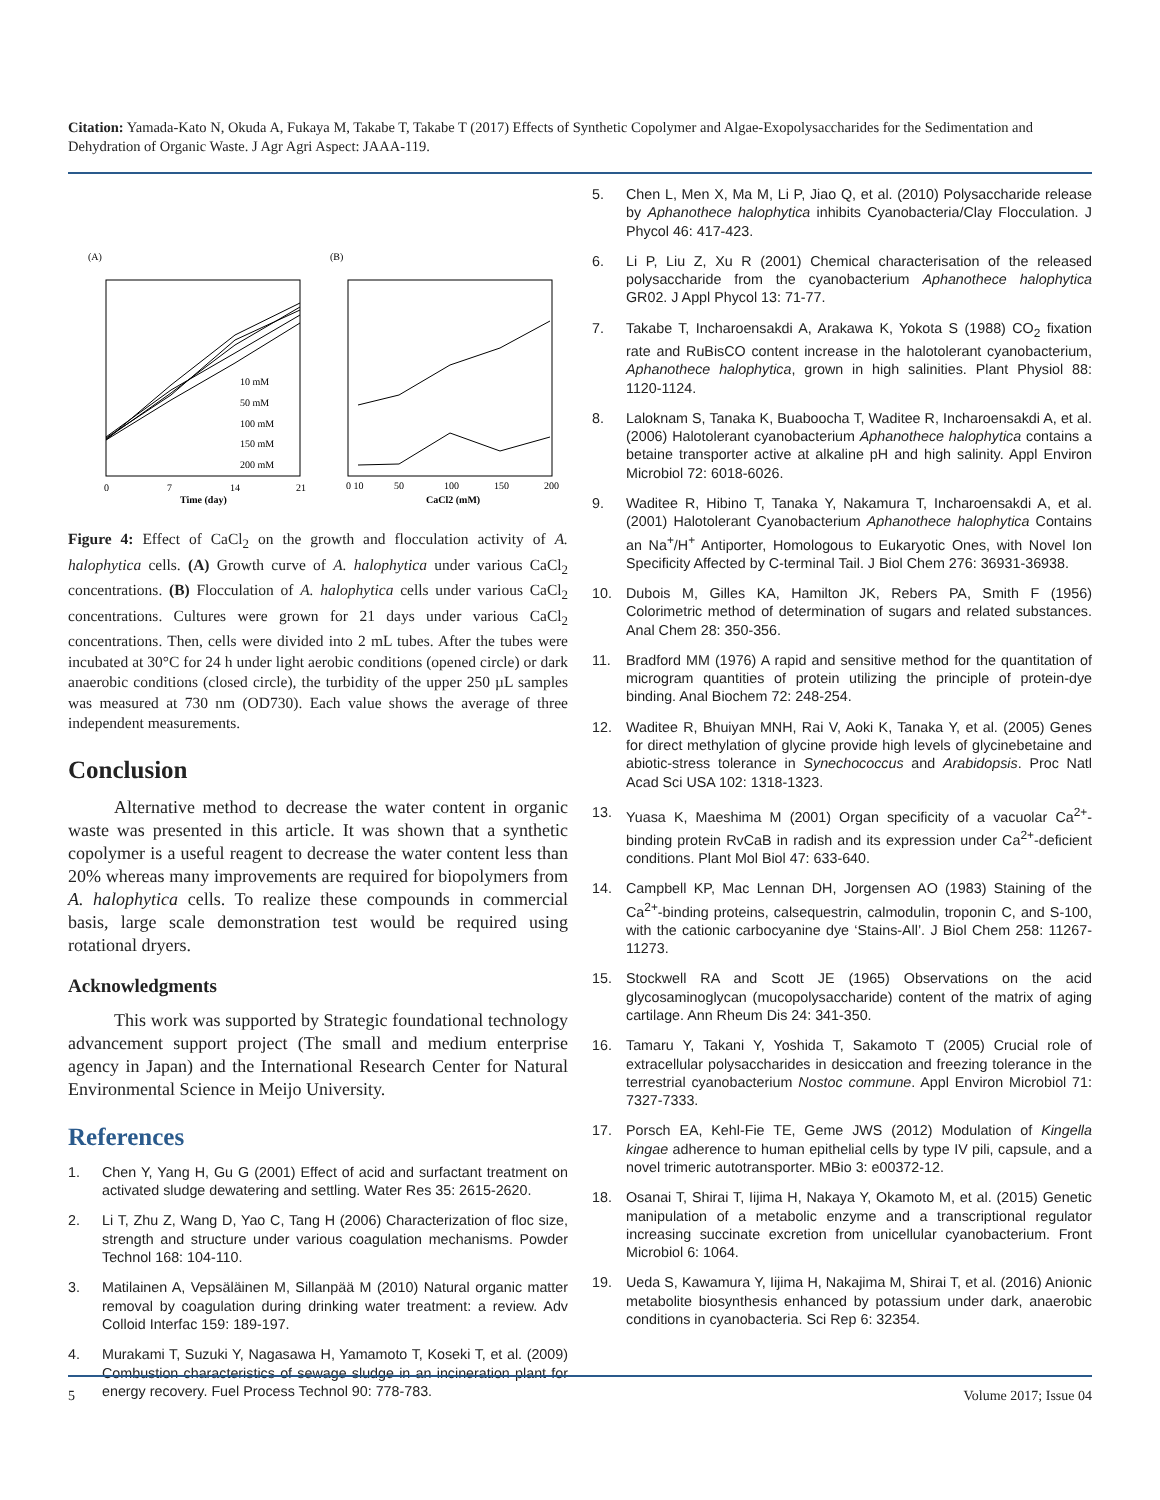Citation: Yamada-Kato N, Okuda A, Fukaya M, Takabe T, Takabe T (2017) Effects of Synthetic Copolymer and Algae-Exopolysaccharides for the Sedimentation and Dehydration of Organic Waste. J Agr Agri Aspect: JAAA-119.
(A)
(B)
10 mM
50 mM
100 mM
150 mM
200 mM
Time (day)
CaCl2 (mM)
0
7
14
21
0 10
50
100
150
200
Figure 4: Effect of CaCl<sub>2</sub> on the growth and flocculation activity of A. halophytica cells. (A) Growth curve of A. halophytica under various CaCl<sub>2</sub> concentrations. (B) Flocculation of A. halophytica cells under various CaCl<sub>2</sub> concentrations. Cultures were grown for 21 days under various CaCl<sub>2</sub> concentrations. Then, cells were divided into 2 mL tubes. After the tubes were incubated at 30°C for 24 h under light aerobic conditions (opened circle) or dark anaerobic conditions (closed circle), the turbidity of the upper 250 µL samples was measured at 730 nm (OD730). Each value shows the average of three independent measurements.
Conclusion
Alternative method to decrease the water content in organic waste was presented in this article. It was shown that a synthetic copolymer is a useful reagent to decrease the water content less than 20% whereas many improvements are required for biopolymers from A. halophytica cells. To realize these compounds in commercial basis, large scale demonstration test would be required using rotational dryers.
Acknowledgments
This work was supported by Strategic foundational technology advancement support project (The small and medium enterprise agency in Japan) and the International Research Center for Natural Environmental Science in Meijo University.
References
1. Chen Y, Yang H, Gu G (2001) Effect of acid and surfactant treatment on activated sludge dewatering and settling. Water Res 35: 2615-2620.
2. Li T, Zhu Z, Wang D, Yao C, Tang H (2006) Characterization of floc size, strength and structure under various coagulation mechanisms. Powder Technol 168: 104-110.
3. Matilainen A, Vepsäläinen M, Sillanpää M (2010) Natural organic matter removal by coagulation during drinking water treatment: a review. Adv Colloid Interfac 159: 189-197.
4. Murakami T, Suzuki Y, Nagasawa H, Yamamoto T, Koseki T, et al. (2009) Combustion characteristics of sewage sludge in an incineration plant for energy recovery. Fuel Process Technol 90: 778-783.
5. Chen L, Men X, Ma M, Li P, Jiao Q, et al. (2010) Polysaccharide release by Aphanothece halophytica inhibits Cyanobacteria/Clay Flocculation. J Phycol 46: 417-423.
6. Li P, Liu Z, Xu R (2001) Chemical characterisation of the released polysaccharide from the cyanobacterium Aphanothece halophytica GR02. J Appl Phycol 13: 71-77.
7. Takabe T, Incharoensakdi A, Arakawa K, Yokota S (1988) CO<sub>2</sub> fixation rate and RuBisCO content increase in the halotolerant cyanobacterium, Aphanothece halophytica, grown in high salinities. Plant Physiol 88: 1120-1124.
8. Laloknam S, Tanaka K, Buaboocha T, Waditee R, Incharoensakdi A, et al. (2006) Halotolerant cyanobacterium Aphanothece halophytica contains a betaine transporter active at alkaline pH and high salinity. Appl Environ Microbiol 72: 6018-6026.
9. Waditee R, Hibino T, Tanaka Y, Nakamura T, Incharoensakdi A, et al. (2001) Halotolerant Cyanobacterium Aphanothece halophytica Contains an Na<sup>+</sup>/H<sup>+</sup> Antiporter, Homologous to Eukaryotic Ones, with Novel Ion Specificity Affected by C-terminal Tail. J Biol Chem 276: 36931-36938.
10. Dubois M, Gilles KA, Hamilton JK, Rebers PA, Smith F (1956) Colorimetric method of determination of sugars and related substances. Anal Chem 28: 350-356.
11. Bradford MM (1976) A rapid and sensitive method for the quantitation of microgram quantities of protein utilizing the principle of protein-dye binding. Anal Biochem 72: 248-254.
12. Waditee R, Bhuiyan MNH, Rai V, Aoki K, Tanaka Y, et al. (2005) Genes for direct methylation of glycine provide high levels of glycinebetaine and abiotic-stress tolerance in Synechococcus and Arabidopsis. Proc Natl Acad Sci USA 102: 1318-1323.
13. Yuasa K, Maeshima M (2001) Organ specificity of a vacuolar Ca<sup>2+</sup>-binding protein RvCaB in radish and its expression under Ca<sup>2+</sup>-deficient conditions. Plant Mol Biol 47: 633-640.
14. Campbell KP, Mac Lennan DH, Jorgensen AO (1983) Staining of the Ca<sup>2+</sup>-binding proteins, calsequestrin, calmodulin, troponin C, and S-100, with the cationic carbocyanine dye ‘Stains-All’. J Biol Chem 258: 11267-11273.
15. Stockwell RA and Scott JE (1965) Observations on the acid glycosaminoglycan (mucopolysaccharide) content of the matrix of aging cartilage. Ann Rheum Dis 24: 341-350.
16. Tamaru Y, Takani Y, Yoshida T, Sakamoto T (2005) Crucial role of extracellular polysaccharides in desiccation and freezing tolerance in the terrestrial cyanobacterium Nostoc commune. Appl Environ Microbiol 71: 7327-7333.
17. Porsch EA, Kehl-Fie TE, Geme JWS (2012) Modulation of Kingella kingae adherence to human epithelial cells by type IV pili, capsule, and a novel trimeric autotransporter. MBio 3: e00372-12.
18. Osanai T, Shirai T, Iijima H, Nakaya Y, Okamoto M, et al. (2015) Genetic manipulation of a metabolic enzyme and a transcriptional regulator increasing succinate excretion from unicellular cyanobacterium. Front Microbiol 6: 1064.
19. Ueda S, Kawamura Y, Iijima H, Nakajima M, Shirai T, et al. (2016) Anionic metabolite biosynthesis enhanced by potassium under dark, anaerobic conditions in cyanobacteria. Sci Rep 6: 32354.
5 Volume 2017; Issue 04